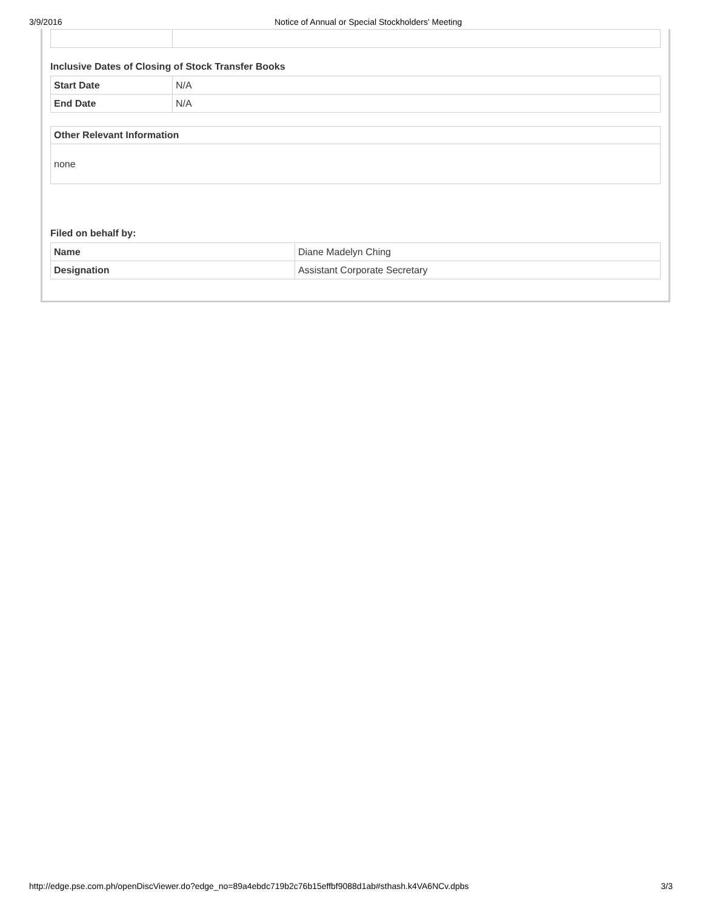3/9/2016 Notice of Annual or Special Stockholders' Meeting
Inclusive Dates of Closing of Stock Transfer Books
| Start Date | N/A |
| End Date | N/A |
| Other Relevant Information |
| --- |
| none |
Filed on behalf by:
| Name | Diane Madelyn Ching |
| Designation | Assistant Corporate Secretary |
http://edge.pse.com.ph/openDiscViewer.do?edge_no=89a4ebdc719b2c76b15effbf9088d1ab#sthash.k4VA6NCv.dpbs 3/3